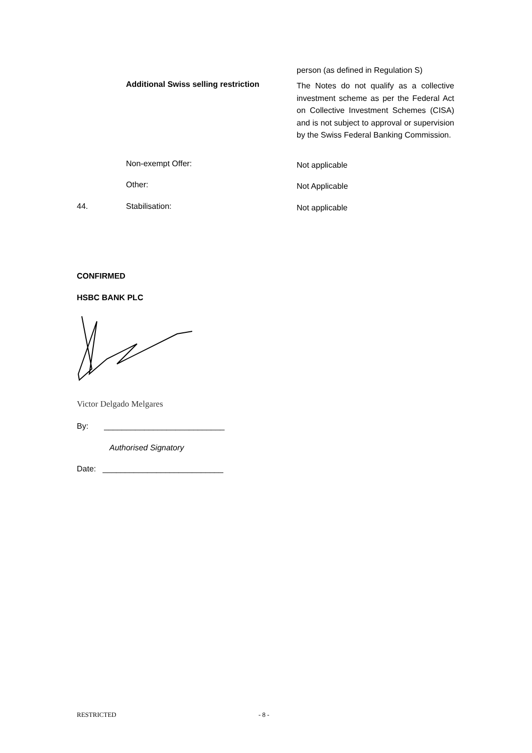person (as defined in Regulation S)
Additional Swiss selling restriction
The Notes do not qualify as a collective investment scheme as per the Federal Act on Collective Investment Schemes (CISA) and is not subject to approval or supervision by the Swiss Federal Banking Commission.
Non-exempt Offer:
Not applicable
Other:
Not Applicable
44. Stabilisation:
Not applicable
CONFIRMED
HSBC BANK PLC
Victor Delgado Melgares
By: ___________________________
Authorised Signatory
Date: ___________________________
RESTRICTED - 8 -